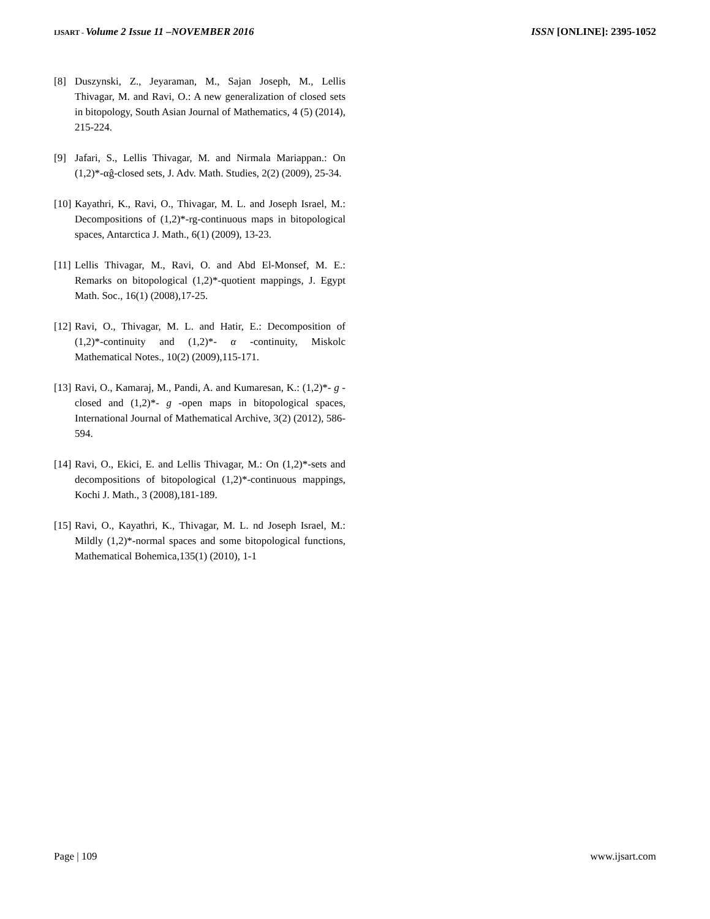IJSART - Volume 2 Issue 11 –NOVEMBER 2016 ISSN [ONLINE]: 2395-1052
[8] Duszynski, Z., Jeyaraman, M., Sajan Joseph, M., Lellis Thivagar, M. and Ravi, O.: A new generalization of closed sets in bitopology, South Asian Journal of Mathematics, 4 (5) (2014), 215-224.
[9] Jafari, S., Lellis Thivagar, M. and Nirmala Mariappan.: On (1,2)*-αĝ-closed sets, J. Adv. Math. Studies, 2(2) (2009), 25-34.
[10] Kayathri, K., Ravi, O., Thivagar, M. L. and Joseph Israel, M.: Decompositions of (1,2)*-rg-continuous maps in bitopological spaces, Antarctica J. Math., 6(1) (2009), 13-23.
[11] Lellis Thivagar, M., Ravi, O. and Abd El-Monsef, M. E.: Remarks on bitopological (1,2)*-quotient mappings, J. Egypt Math. Soc., 16(1) (2008),17-25.
[12] Ravi, O., Thivagar, M. L. and Hatir, E.: Decomposition of (1,2)*-continuity and (1,2)*- α -continuity, Miskolc Mathematical Notes., 10(2) (2009),115-171.
[13] Ravi, O., Kamaraj, M., Pandi, A. and Kumaresan, K.: (1,2)*- g -closed and (1,2)*- g -open maps in bitopological spaces, International Journal of Mathematical Archive, 3(2) (2012), 586-594.
[14] Ravi, O., Ekici, E. and Lellis Thivagar, M.: On (1,2)*-sets and decompositions of bitopological (1,2)*-continuous mappings, Kochi J. Math., 3 (2008),181-189.
[15] Ravi, O., Kayathri, K., Thivagar, M. L. nd Joseph Israel, M.: Mildly (1,2)*-normal spaces and some bitopological functions, Mathematical Bohemica,135(1) (2010), 1-1
Page | 109 www.ijsart.com